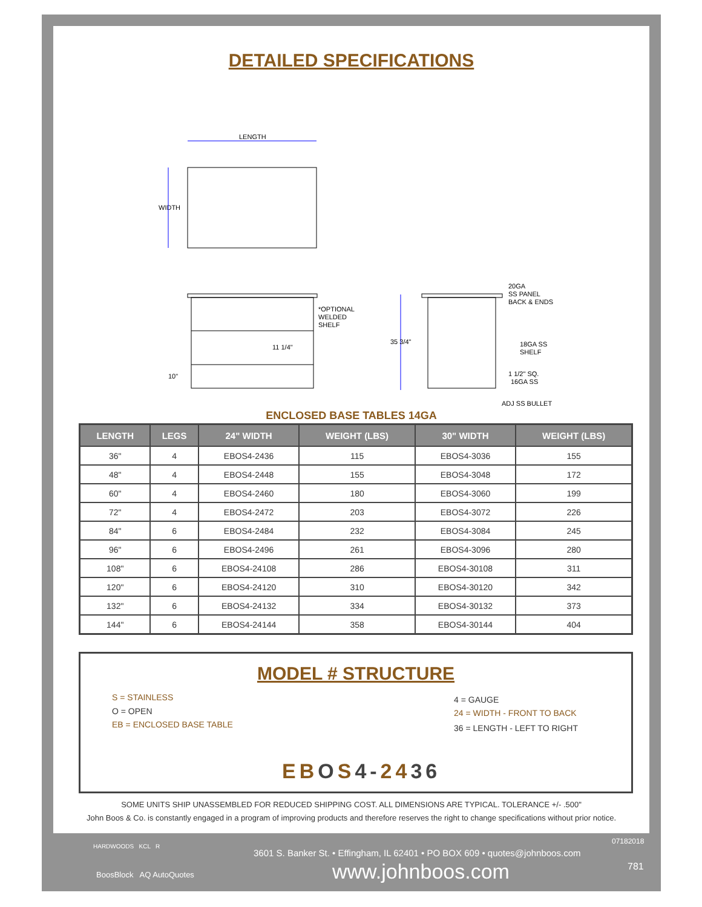DETAILED SPECIFICATIONS
LENGTH
WIDTH
*OPTIONAL
WELDED
SHELF
11 1/4"
10"
35 3/4"
20GA
SS PANEL
BACK & ENDS
18GA SS
SHELF
1 1/2" SQ.
16GA SS
ADJ SS BULLET
ENCLOSED BASE TABLES 14GA
| LENGTH | LEGS | 24" WIDTH | WEIGHT (LBS) | 30" WIDTH | WEIGHT (LBS) |
| --- | --- | --- | --- | --- | --- |
| 36" | 4 | EBOS4-2436 | 115 | EBOS4-3036 | 155 |
| 48" | 4 | EBOS4-2448 | 155 | EBOS4-3048 | 172 |
| 60" | 4 | EBOS4-2460 | 180 | EBOS4-3060 | 199 |
| 72" | 4 | EBOS4-2472 | 203 | EBOS4-3072 | 226 |
| 84" | 6 | EBOS4-2484 | 232 | EBOS4-3084 | 245 |
| 96" | 6 | EBOS4-2496 | 261 | EBOS4-3096 | 280 |
| 108" | 6 | EBOS4-24108 | 286 | EBOS4-30108 | 311 |
| 120" | 6 | EBOS4-24120 | 310 | EBOS4-30120 | 342 |
| 132" | 6 | EBOS4-24132 | 334 | EBOS4-30132 | 373 |
| 144" | 6 | EBOS4-24144 | 358 | EBOS4-30144 | 404 |
MODEL # STRUCTURE
S = STAINLESS
O = OPEN
EB = ENCLOSED BASE TABLE
4 = GAUGE
24 = WIDTH - FRONT TO BACK
36 = LENGTH - LEFT TO RIGHT
EB OS 4-2436
SOME UNITS SHIP UNASSEMBLED FOR REDUCED SHIPPING COST. ALL DIMENSIONS ARE TYPICAL. TOLERANCE +/- .500"
John Boos & Co. is constantly engaged in a program of improving products and therefore reserves the right to change specifications without prior notice.
HARDWOODS KCL R
BoosBlock AQ AutoQuotes
07182018
3601 S. Banker St. • Effingham, IL 62401 • PO BOX 609 • quotes@johnboos.com
781
www.johnboos.com